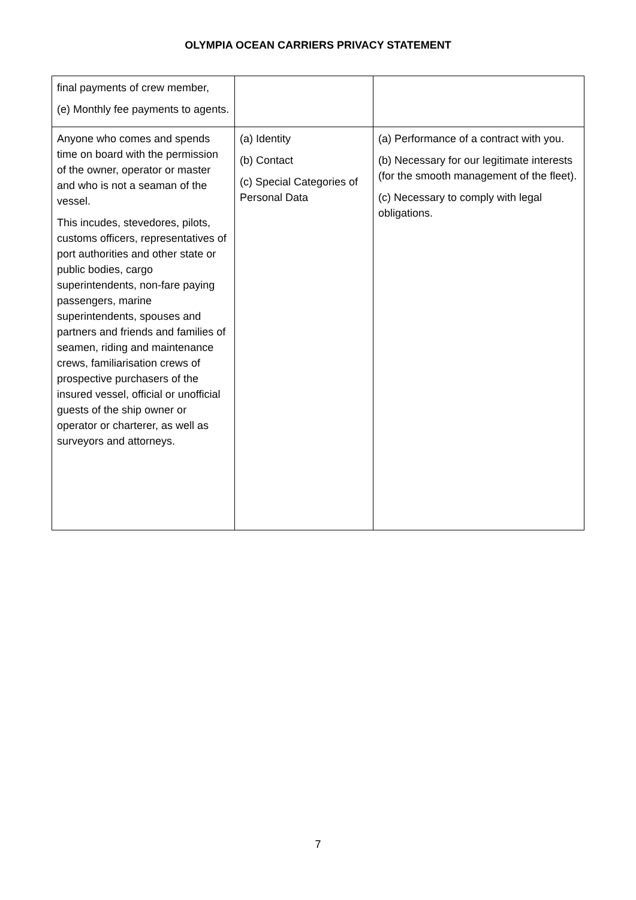OLYMPIA OCEAN CARRIERS PRIVACY STATEMENT
| final payments of crew member, (e) Monthly fee payments to agents. | | |
| Anyone who comes and spends time on board with the permission of the owner, operator or master and who is not a seaman of the vessel. This incudes, stevedores, pilots, customs officers, representatives of port authorities and other state or public bodies, cargo superintendents, non-fare paying passengers, marine superintendents, spouses and partners and friends and families of seamen, riding and maintenance crews, familiarisation crews of prospective purchasers of the insured vessel, official or unofficial guests of the ship owner or operator or charterer, as well as surveyors and attorneys. | (a) Identity (b) Contact (c) Special Categories of Personal Data | (a) Performance of a contract with you. (b) Necessary for our legitimate interests (for the smooth management of the fleet). (c) Necessary to comply with legal obligations. |
7